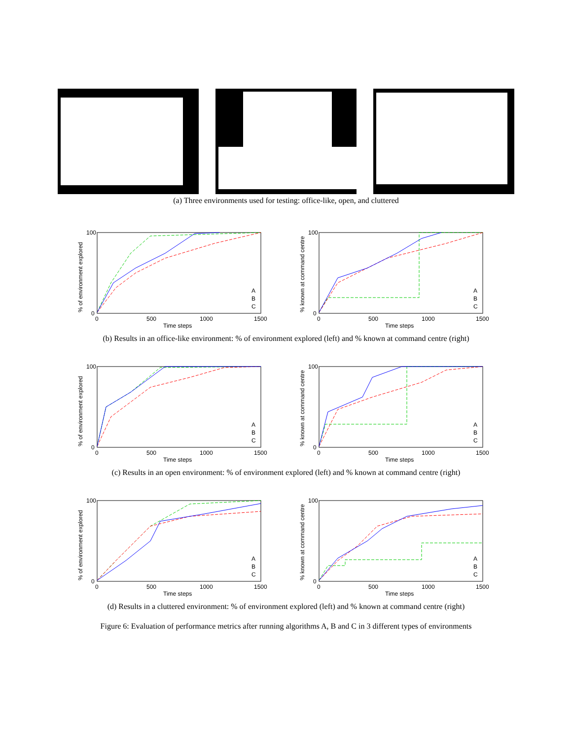(a) Three environments used for testing: office-like, open, and cluttered
100
0
0
500
1000
1500
Time steps
% of environment explored
A
B
C
100
0
0
500
1000
1500
Time steps
% known at command centre
A
B
C
(b) Results in an office-like environment: % of environment explored (left) and % known at command centre (right)
100
0
0
500
1000
1500
Time steps
% of environment explored
A
B
C
100
0
0
500
1000
1500
Time steps
% known at command centre
A
B
C
(c) Results in an open environment: % of environment explored (left) and % known at command centre (right)
100
0
0
500
1000
1500
Time steps
% of environment explored
A
B
C
100
0
0
500
1000
1500
Time steps
% known at command centre
A
B
C
(d) Results in a cluttered environment: % of environment explored (left) and % known at command centre (right)
Figure 6: Evaluation of performance metrics after running algorithms A, B and C in 3 different types of environments